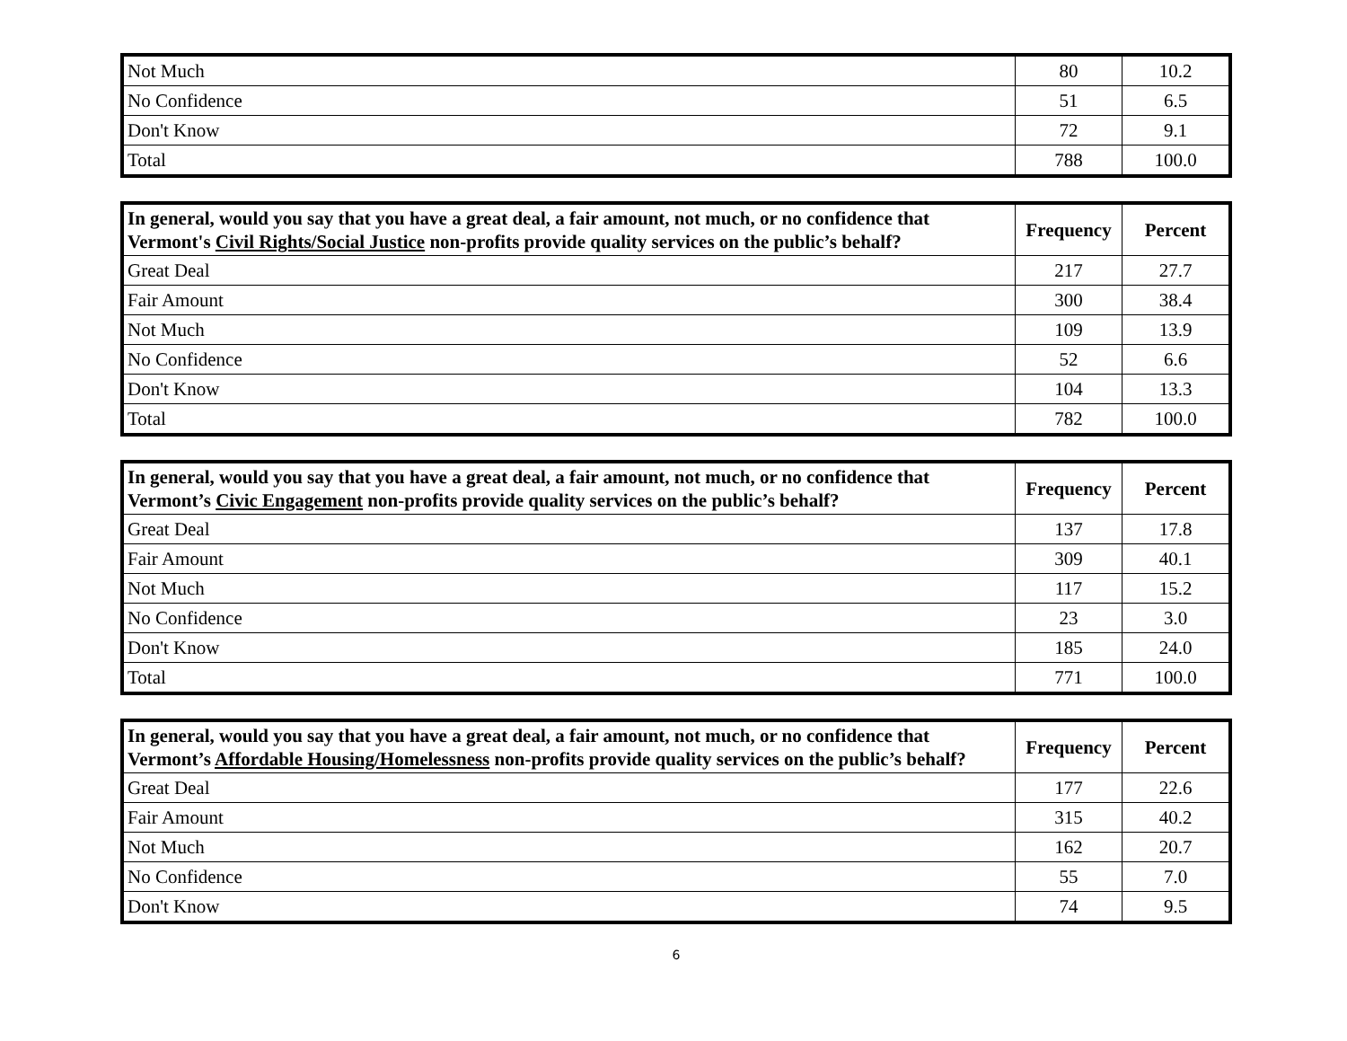| Not Much | 80 | 10.2 |
| No Confidence | 51 | 6.5 |
| Don't Know | 72 | 9.1 |
| Total | 788 | 100.0 |
| In general, would you say that you have a great deal, a fair amount, not much, or no confidence that Vermont's Civil Rights/Social Justice non-profits provide quality services on the public’s behalf? | Frequency | Percent |
| --- | --- | --- |
| Great Deal | 217 | 27.7 |
| Fair Amount | 300 | 38.4 |
| Not Much | 109 | 13.9 |
| No Confidence | 52 | 6.6 |
| Don't Know | 104 | 13.3 |
| Total | 782 | 100.0 |
| In general, would you say that you have a great deal, a fair amount, not much, or no confidence that Vermont’s Civic Engagement non-profits provide quality services on the public’s behalf? | Frequency | Percent |
| --- | --- | --- |
| Great Deal | 137 | 17.8 |
| Fair Amount | 309 | 40.1 |
| Not Much | 117 | 15.2 |
| No Confidence | 23 | 3.0 |
| Don't Know | 185 | 24.0 |
| Total | 771 | 100.0 |
| In general, would you say that you have a great deal, a fair amount, not much, or no confidence that Vermont’s Affordable Housing/Homelessness non-profits provide quality services on the public’s behalf? | Frequency | Percent |
| --- | --- | --- |
| Great Deal | 177 | 22.6 |
| Fair Amount | 315 | 40.2 |
| Not Much | 162 | 20.7 |
| No Confidence | 55 | 7.0 |
| Don't Know | 74 | 9.5 |
6